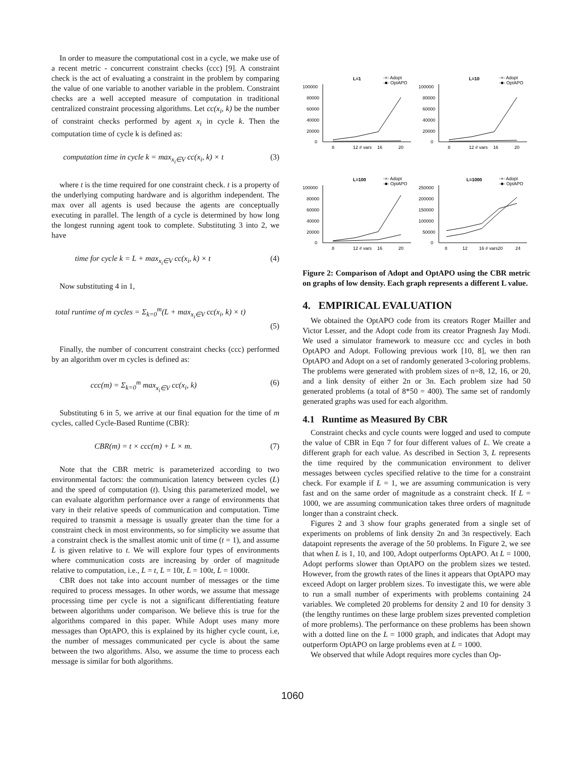In order to measure the computational cost in a cycle, we make use of a recent metric - concurrent constraint checks (ccc) [9]. A constraint check is the act of evaluating a constraint in the problem by comparing the value of one variable to another variable in the problem. Constraint checks are a well accepted measure of computation in traditional centralized constraint processing algorithms. Let cc(x<sub>i</sub>, k) be the number of constraint checks performed by agent x<sub>i</sub> in cycle k. Then the computation time of cycle k is defined as:
computation time in cycle k = max<sub>x<sub>i</sub>∈V</sub> cc(x<sub>i</sub>, k) × t (3)
where t is the time required for one constraint check. t is a property of the underlying computing hardware and is algorithm independent. The max over all agents is used because the agents are conceptually executing in parallel. The length of a cycle is determined by how long the longest running agent took to complete. Substituting 3 into 2, we have
time for cycle k = L + max<sub>x<sub>i</sub>∈V</sub> cc(x<sub>i</sub>, k) × t (4)
Now substituting 4 in 1,
total runtime of m cycles = Σ<sub>k=0</sub><sup>m</sup>(L + max<sub>x<sub>i</sub>∈V</sub> cc(x<sub>i</sub>, k) × t)
(5)
Finally, the number of concurrent constraint checks (ccc) performed by an algorithm over m cycles is defined as:
ccc(m) = Σ<sub>k=0</sub><sup>m</sup> max<sub>x<sub>i</sub>∈V</sub> cc(x<sub>i</sub>, k) (6)
Substituting 6 in 5, we arrive at our final equation for the time of m cycles, called Cycle-Based Runtime (CBR):
CBR(m) = t × ccc(m) + L × m. (7)
Note that the CBR metric is parameterized according to two environmental factors: the communication latency between cycles (L) and the speed of computation (t). Using this parameterized model, we can evaluate algorithm performance over a range of environments that vary in their relative speeds of communication and computation. Time required to transmit a message is usually greater than the time for a constraint check in most environments, so for simplicity we assume that a constraint check is the smallest atomic unit of time (t = 1), and assume L is given relative to t. We will explore four types of environments where communication costs are increasing by order of magnitude relative to computation, i.e., L = t, L = 10t, L = 100t, L = 1000t.
CBR does not take into account number of messages or the time required to process messages. In other words, we assume that message processing time per cycle is not a significant differentiating feature between algorithms under comparison. We believe this is true for the algorithms compared in this paper. While Adopt uses many more messages than OptAPO, this is explained by its higher cycle count, i.e, the number of messages communicated per cycle is about the same between the two algorithms. Also, we assume the time to process each message is similar for both algorithms.
L=1
-×- Adopt
-■- OptAPO
100000
80000
60000
40000
20000
0
8
12 # vars
16
20
L=10
-×- Adopt
-■- OptAPO
100000
80000
60000
40000
20000
0
8
12 # vars
16
20
L=100
-×- Adopt
-■- OptAPO
100000
80000
60000
40000
20000
0
8
12 # vars
16
20
L=1000
-×- Adopt
-■- OptAPO
250000
200000
150000
100000
50000
0
8
12
16 # vars
20
24
Figure 2: Comparison of Adopt and OptAPO using the CBR metric on graphs of low density. Each graph represents a different L value.
4. EMPIRICAL EVALUATION
We obtained the OptAPO code from its creators Roger Mailler and Victor Lesser, and the Adopt code from its creator Pragnesh Jay Modi. We used a simulator framework to measure ccc and cycles in both OptAPO and Adopt. Following previous work [10, 8], we then ran OptAPO and Adopt on a set of randomly generated 3-coloring problems. The problems were generated with problem sizes of n=8, 12, 16, or 20, and a link density of either 2n or 3n. Each problem size had 50 generated problems (a total of 8*50 = 400). The same set of randomly generated graphs was used for each algorithm.
4.1 Runtime as Measured By CBR
Constraint checks and cycle counts were logged and used to compute the value of CBR in Eqn 7 for four different values of L. We create a different graph for each value. As described in Section 3, L represents the time required by the communication environment to deliver messages between cycles specified relative to the time for a constraint check. For example if L = 1, we are assuming communication is very fast and on the same order of magnitude as a constraint check. If L = 1000, we are assuming communication takes three orders of magnitude longer than a constraint check.
Figures 2 and 3 show four graphs generated from a single set of experiments on problems of link density 2n and 3n respectively. Each datapoint represents the average of the 50 problems. In Figure 2, we see that when L is 1, 10, and 100, Adopt outperforms OptAPO. At L = 1000, Adopt performs slower than OptAPO on the problem sizes we tested. However, from the growth rates of the lines it appears that OptAPO may exceed Adopt on larger problem sizes. To investigate this, we were able to run a small number of experiments with problems containing 24 variables. We completed 20 problems for density 2 and 10 for density 3 (the lengthy runtimes on these large problem sizes prevented completion of more problems). The performance on these problems has been shown with a dotted line on the L = 1000 graph, and indicates that Adopt may outperform OptAPO on large problems even at L = 1000.
We observed that while Adopt requires more cycles than Op-
1060